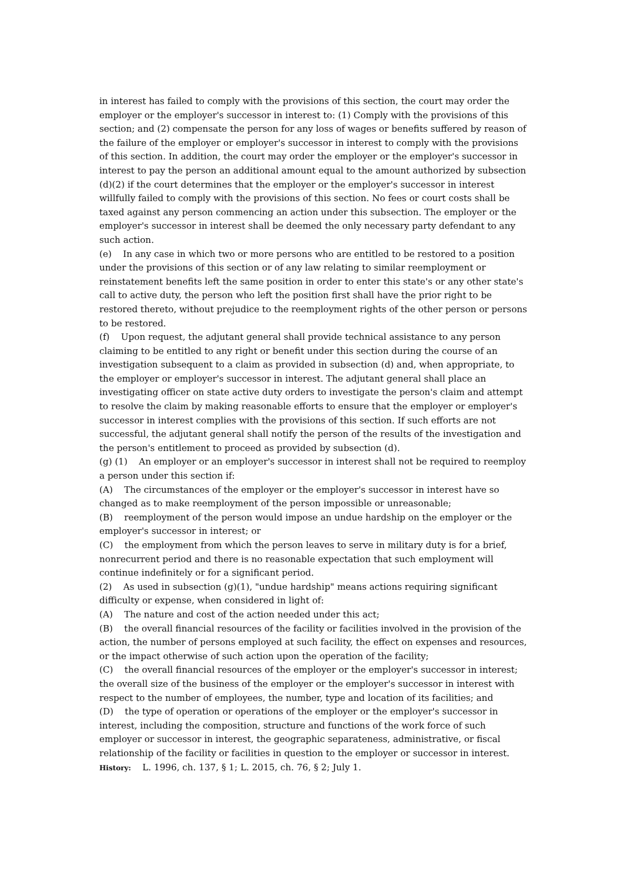in interest has failed to comply with the provisions of this section, the court may order the employer or the employer's successor in interest to: (1) Comply with the provisions of this section; and (2) compensate the person for any loss of wages or benefits suffered by reason of the failure of the employer or employer's successor in interest to comply with the provisions of this section. In addition, the court may order the employer or the employer's successor in interest to pay the person an additional amount equal to the amount authorized by subsection (d)(2) if the court determines that the employer or the employer's successor in interest willfully failed to comply with the provisions of this section. No fees or court costs shall be taxed against any person commencing an action under this subsection. The employer or the employer's successor in interest shall be deemed the only necessary party defendant to any such action.
(e) In any case in which two or more persons who are entitled to be restored to a position under the provisions of this section or of any law relating to similar reemployment or reinstatement benefits left the same position in order to enter this state's or any other state's call to active duty, the person who left the position first shall have the prior right to be restored thereto, without prejudice to the reemployment rights of the other person or persons to be restored.
(f) Upon request, the adjutant general shall provide technical assistance to any person claiming to be entitled to any right or benefit under this section during the course of an investigation subsequent to a claim as provided in subsection (d) and, when appropriate, to the employer or employer's successor in interest. The adjutant general shall place an investigating officer on state active duty orders to investigate the person's claim and attempt to resolve the claim by making reasonable efforts to ensure that the employer or employer's successor in interest complies with the provisions of this section. If such efforts are not successful, the adjutant general shall notify the person of the results of the investigation and the person's entitlement to proceed as provided by subsection (d).
(g) (1) An employer or an employer's successor in interest shall not be required to reemploy a person under this section if:
(A) The circumstances of the employer or the employer's successor in interest have so changed as to make reemployment of the person impossible or unreasonable;
(B) reemployment of the person would impose an undue hardship on the employer or the employer's successor in interest; or
(C) the employment from which the person leaves to serve in military duty is for a brief, nonrecurrent period and there is no reasonable expectation that such employment will continue indefinitely or for a significant period.
(2) As used in subsection (g)(1), "undue hardship" means actions requiring significant difficulty or expense, when considered in light of:
(A) The nature and cost of the action needed under this act;
(B) the overall financial resources of the facility or facilities involved in the provision of the action, the number of persons employed at such facility, the effect on expenses and resources, or the impact otherwise of such action upon the operation of the facility;
(C) the overall financial resources of the employer or the employer's successor in interest; the overall size of the business of the employer or the employer's successor in interest with respect to the number of employees, the number, type and location of its facilities; and
(D) the type of operation or operations of the employer or the employer's successor in interest, including the composition, structure and functions of the work force of such employer or successor in interest, the geographic separateness, administrative, or fiscal relationship of the facility or facilities in question to the employer or successor in interest.
History: L. 1996, ch. 137, § 1; L. 2015, ch. 76, § 2; July 1.